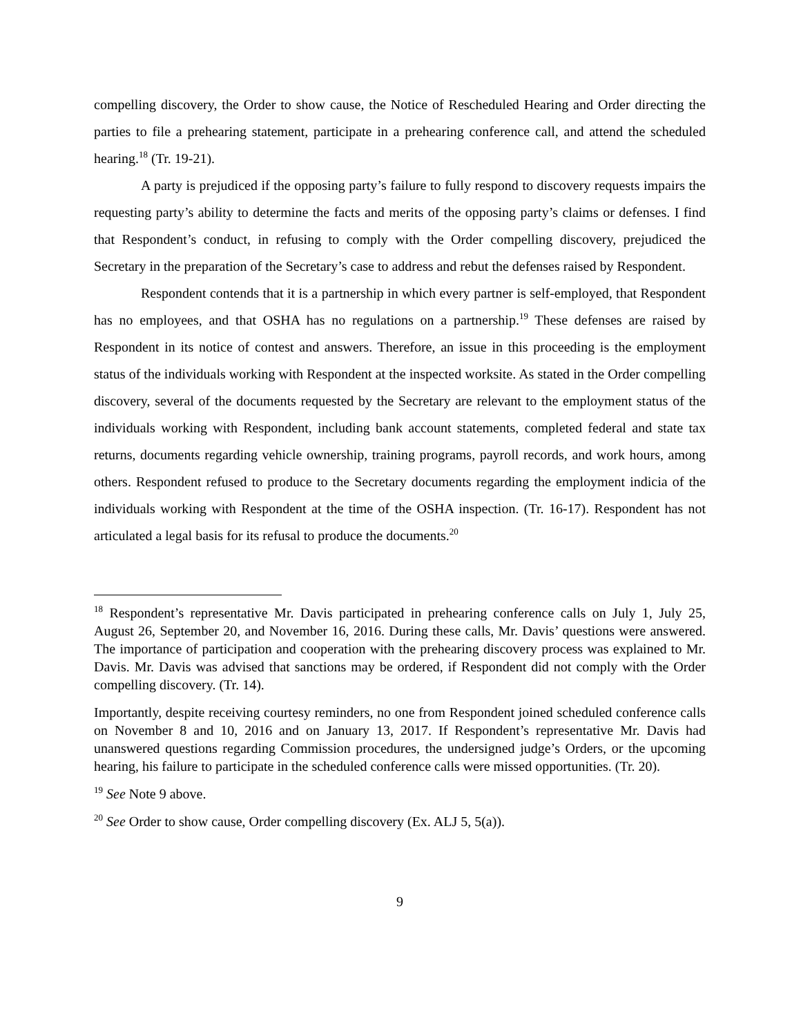compelling discovery, the Order to show cause, the Notice of Rescheduled Hearing and Order directing the parties to file a prehearing statement, participate in a prehearing conference call, and attend the scheduled hearing.<sup>18</sup> (Tr. 19-21).
A party is prejudiced if the opposing party’s failure to fully respond to discovery requests impairs the requesting party’s ability to determine the facts and merits of the opposing party’s claims or defenses. I find that Respondent’s conduct, in refusing to comply with the Order compelling discovery, prejudiced the Secretary in the preparation of the Secretary’s case to address and rebut the defenses raised by Respondent.
Respondent contends that it is a partnership in which every partner is self-employed, that Respondent has no employees, and that OSHA has no regulations on a partnership.<sup>19</sup> These defenses are raised by Respondent in its notice of contest and answers. Therefore, an issue in this proceeding is the employment status of the individuals working with Respondent at the inspected worksite. As stated in the Order compelling discovery, several of the documents requested by the Secretary are relevant to the employment status of the individuals working with Respondent, including bank account statements, completed federal and state tax returns, documents regarding vehicle ownership, training programs, payroll records, and work hours, among others. Respondent refused to produce to the Secretary documents regarding the employment indicia of the individuals working with Respondent at the time of the OSHA inspection. (Tr. 16-17). Respondent has not articulated a legal basis for its refusal to produce the documents.<sup>20</sup>
<sup>18</sup> Respondent’s representative Mr. Davis participated in prehearing conference calls on July 1, July 25, August 26, September 20, and November 16, 2016. During these calls, Mr. Davis’ questions were answered. The importance of participation and cooperation with the prehearing discovery process was explained to Mr. Davis. Mr. Davis was advised that sanctions may be ordered, if Respondent did not comply with the Order compelling discovery. (Tr. 14).
Importantly, despite receiving courtesy reminders, no one from Respondent joined scheduled conference calls on November 8 and 10, 2016 and on January 13, 2017. If Respondent’s representative Mr. Davis had unanswered questions regarding Commission procedures, the undersigned judge’s Orders, or the upcoming hearing, his failure to participate in the scheduled conference calls were missed opportunities. (Tr. 20).
<sup>19</sup> See Note 9 above.
<sup>20</sup> See Order to show cause, Order compelling discovery (Ex. ALJ 5, 5(a)).
9